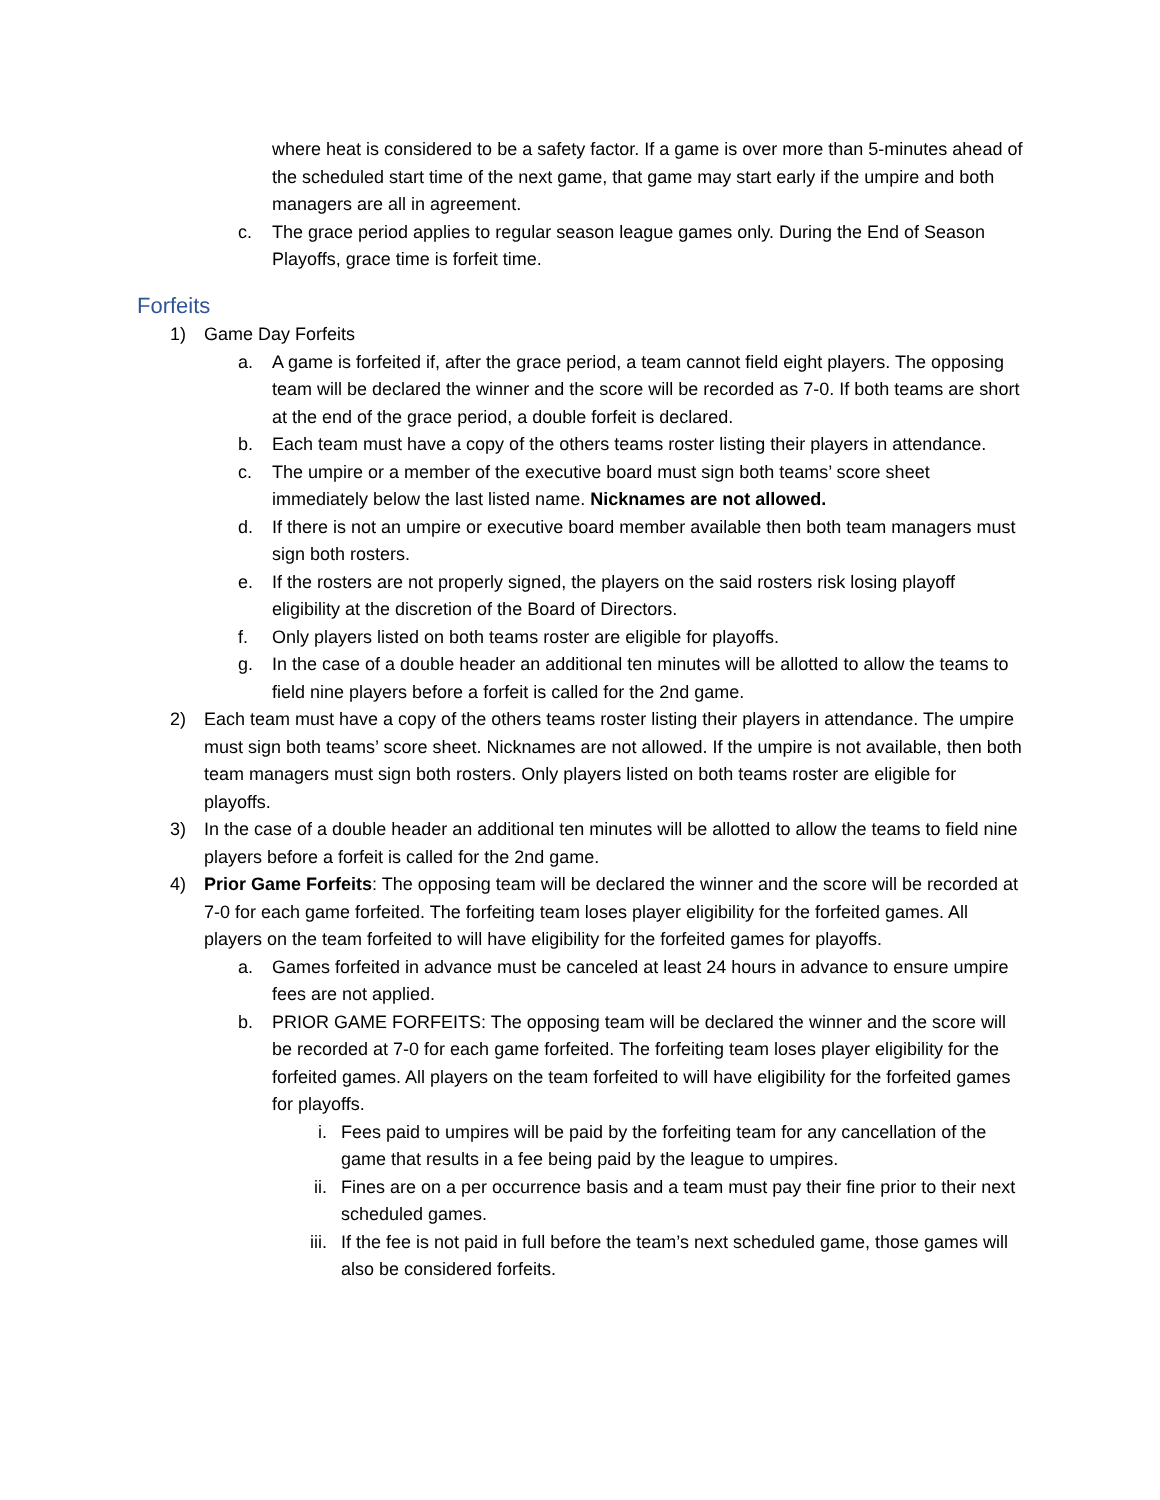where heat is considered to be a safety factor. If a game is over more than 5-minutes ahead of the scheduled start time of the next game, that game may start early if the umpire and both managers are all in agreement.
c. The grace period applies to regular season league games only. During the End of Season Playoffs, grace time is forfeit time.
Forfeits
1) Game Day Forfeits
a. A game is forfeited if, after the grace period, a team cannot field eight players. The opposing team will be declared the winner and the score will be recorded as 7-0. If both teams are short at the end of the grace period, a double forfeit is declared.
b. Each team must have a copy of the others teams roster listing their players in attendance.
c. The umpire or a member of the executive board must sign both teams’ score sheet immediately below the last listed name. Nicknames are not allowed.
d. If there is not an umpire or executive board member available then both team managers must sign both rosters.
e. If the rosters are not properly signed, the players on the said rosters risk losing playoff eligibility at the discretion of the Board of Directors.
f. Only players listed on both teams roster are eligible for playoffs.
g. In the case of a double header an additional ten minutes will be allotted to allow the teams to field nine players before a forfeit is called for the 2nd game.
2) Each team must have a copy of the others teams roster listing their players in attendance. The umpire must sign both teams’ score sheet. Nicknames are not allowed. If the umpire is not available, then both team managers must sign both rosters. Only players listed on both teams roster are eligible for playoffs.
3) In the case of a double header an additional ten minutes will be allotted to allow the teams to field nine players before a forfeit is called for the 2nd game.
4) Prior Game Forfeits: The opposing team will be declared the winner and the score will be recorded at 7-0 for each game forfeited. The forfeiting team loses player eligibility for the forfeited games. All players on the team forfeited to will have eligibility for the forfeited games for playoffs.
a. Games forfeited in advance must be canceled at least 24 hours in advance to ensure umpire fees are not applied.
b. PRIOR GAME FORFEITS: The opposing team will be declared the winner and the score will be recorded at 7-0 for each game forfeited. The forfeiting team loses player eligibility for the forfeited games. All players on the team forfeited to will have eligibility for the forfeited games for playoffs.
i. Fees paid to umpires will be paid by the forfeiting team for any cancellation of the game that results in a fee being paid by the league to umpires.
ii. Fines are on a per occurrence basis and a team must pay their fine prior to their next scheduled games.
iii. If the fee is not paid in full before the team’s next scheduled game, those games will also be considered forfeits.